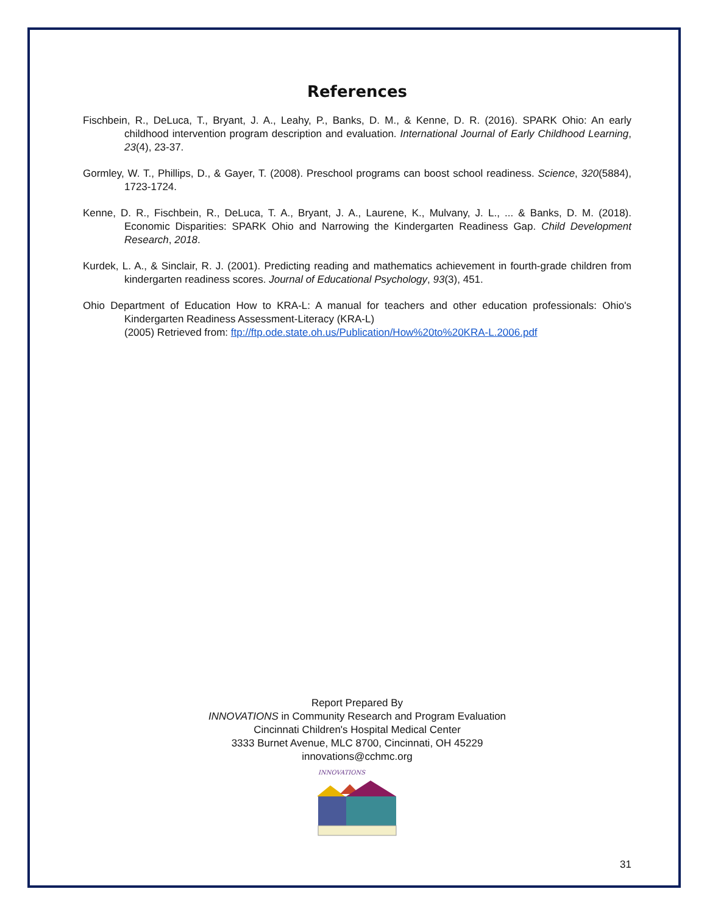References
Fischbein, R., DeLuca, T., Bryant, J. A., Leahy, P., Banks, D. M., & Kenne, D. R. (2016). SPARK Ohio: An early childhood intervention program description and evaluation. International Journal of Early Childhood Learning, 23(4), 23-37.
Gormley, W. T., Phillips, D., & Gayer, T. (2008). Preschool programs can boost school readiness. Science, 320(5884), 1723-1724.
Kenne, D. R., Fischbein, R., DeLuca, T. A., Bryant, J. A., Laurene, K., Mulvany, J. L., ... & Banks, D. M. (2018). Economic Disparities: SPARK Ohio and Narrowing the Kindergarten Readiness Gap. Child Development Research, 2018.
Kurdek, L. A., & Sinclair, R. J. (2001). Predicting reading and mathematics achievement in fourth-grade children from kindergarten readiness scores. Journal of Educational Psychology, 93(3), 451.
Ohio Department of Education How to KRA-L: A manual for teachers and other education professionals: Ohio's Kindergarten Readiness Assessment-Literacy (KRA-L)
(2005) Retrieved from: ftp://ftp.ode.state.oh.us/Publication/How%20to%20KRA-L.2006.pdf
Report Prepared By
INNOVATIONS in Community Research and Program Evaluation
Cincinnati Children's Hospital Medical Center
3333 Burnet Avenue, MLC 8700, Cincinnati, OH 45229
innovations@cchmc.org
INNOVATIONS
31